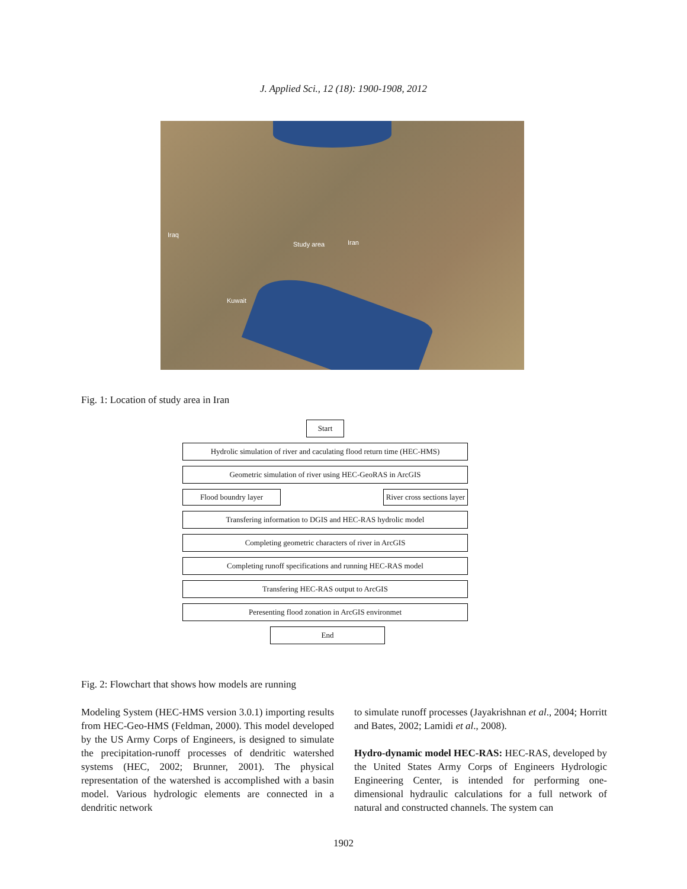J. Applied Sci., 12 (18): 1900-1908, 2012
Iraq
Study area Iran
Kuwait
Fig. 1: Location of study area in Iran
Start
Hydrolic simulation of river and caculating flood return time (HEC-HMS)
Geometric simulation of river using HEC-GeoRAS in ArcGIS
Flood boundry layer River cross sections layer
Transfering information to DGIS and HEC-RAS hydrolic model
Completing geometric characters of river in ArcGIS
Completing runoff specifications and running HEC-RAS model
Transfering HEC-RAS output to ArcGIS
Peresenting flood zonation in ArcGIS environmet
End
Fig. 2: Flowchart that shows how models are running
Modeling System (HEC-HMS version 3.0.1) importing results from HEC-Geo-HMS (Feldman, 2000). This model developed by the US Army Corps of Engineers, is designed to simulate the precipitation-runoff processes of dendritic watershed systems (HEC, 2002; Brunner, 2001). The physical representation of the watershed is accomplished with a basin model. Various hydrologic elements are connected in a dendritic network
to simulate runoff processes (Jayakrishnan et al., 2004; Horritt and Bates, 2002; Lamidi et al., 2008).
Hydro-dynamic model HEC-RAS: HEC-RAS, developed by the United States Army Corps of Engineers Hydrologic Engineering Center, is intended for performing one-dimensional hydraulic calculations for a full network of natural and constructed channels. The system can
1902